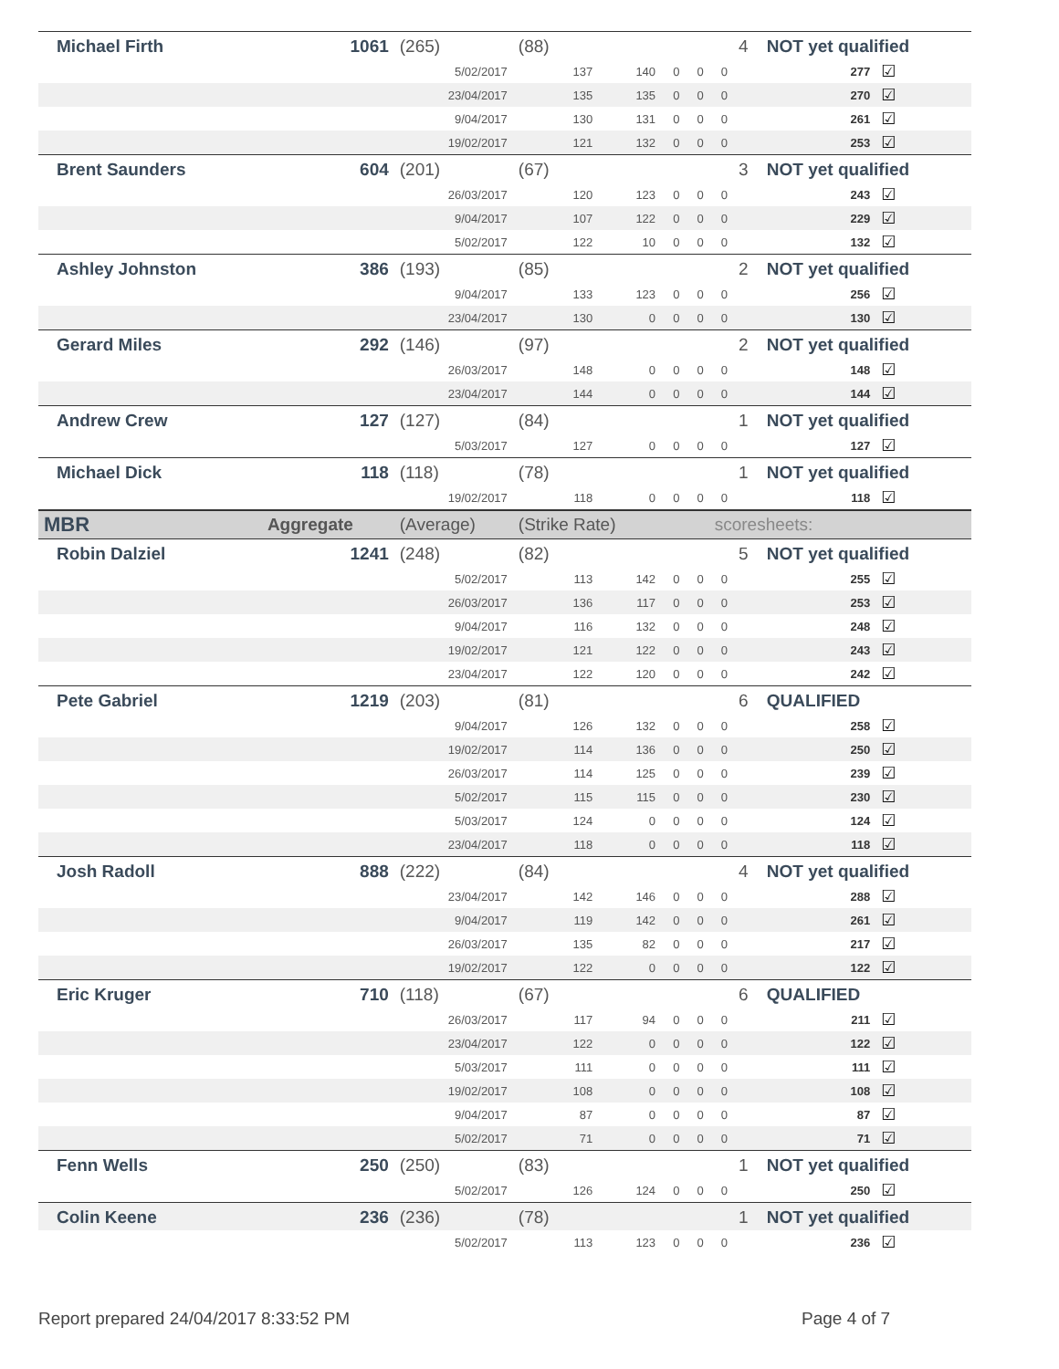| Michael Firth | 1061 | (265) | (88) | | | | | 4 | NOT yet qualified | |
| | | 5/02/2017 | 137 | 140 | 0 | 0 | 0 | | 277 | ☑ |
| | | 23/04/2017 | 135 | 135 | 0 | 0 | 0 | | 270 | ☑ |
| | | 9/04/2017 | 130 | 131 | 0 | 0 | 0 | | 261 | ☑ |
| | | 19/02/2017 | 121 | 132 | 0 | 0 | 0 | | 253 | ☑ |
| Brent Saunders | 604 | (201) | (67) | | | | | 3 | NOT yet qualified | |
| | | 26/03/2017 | 120 | 123 | 0 | 0 | 0 | | 243 | ☑ |
| | | 9/04/2017 | 107 | 122 | 0 | 0 | 0 | | 229 | ☑ |
| | | 5/02/2017 | 122 | 10 | 0 | 0 | 0 | | 132 | ☑ |
| Ashley Johnston | 386 | (193) | (85) | | | | | 2 | NOT yet qualified | |
| | | 9/04/2017 | 133 | 123 | 0 | 0 | 0 | | 256 | ☑ |
| | | 23/04/2017 | 130 | 0 | 0 | 0 | 0 | | 130 | ☑ |
| Gerard Miles | 292 | (146) | (97) | | | | | 2 | NOT yet qualified | |
| | | 26/03/2017 | 148 | 0 | 0 | 0 | 0 | | 148 | ☑ |
| | | 23/04/2017 | 144 | 0 | 0 | 0 | 0 | | 144 | ☑ |
| Andrew Crew | 127 | (127) | (84) | | | | | 1 | NOT yet qualified | |
| | | 5/03/2017 | 127 | 0 | 0 | 0 | 0 | | 127 | ☑ |
| Michael Dick | 118 | (118) | (78) | | | | | 1 | NOT yet qualified | |
| | | 19/02/2017 | 118 | 0 | 0 | 0 | 0 | | 118 | ☑ |
| MBR | Aggregate | (Average) | (Strike Rate) | | | | scoresheets: | | | |
| Robin Dalziel | 1241 | (248) | (82) | | | | | 5 | NOT yet qualified | |
| | | 5/02/2017 | 113 | 142 | 0 | 0 | 0 | | 255 | ☑ |
| | | 26/03/2017 | 136 | 117 | 0 | 0 | 0 | | 253 | ☑ |
| | | 9/04/2017 | 116 | 132 | 0 | 0 | 0 | | 248 | ☑ |
| | | 19/02/2017 | 121 | 122 | 0 | 0 | 0 | | 243 | ☑ |
| | | 23/04/2017 | 122 | 120 | 0 | 0 | 0 | | 242 | ☑ |
| Pete Gabriel | 1219 | (203) | (81) | | | | | 6 | QUALIFIED | |
| | | 9/04/2017 | 126 | 132 | 0 | 0 | 0 | | 258 | ☑ |
| | | 19/02/2017 | 114 | 136 | 0 | 0 | 0 | | 250 | ☑ |
| | | 26/03/2017 | 114 | 125 | 0 | 0 | 0 | | 239 | ☑ |
| | | 5/02/2017 | 115 | 115 | 0 | 0 | 0 | | 230 | ☑ |
| | | 5/03/2017 | 124 | 0 | 0 | 0 | 0 | | 124 | ☑ |
| | | 23/04/2017 | 118 | 0 | 0 | 0 | 0 | | 118 | ☑ |
| Josh Radoll | 888 | (222) | (84) | | | | | 4 | NOT yet qualified | |
| | | 23/04/2017 | 142 | 146 | 0 | 0 | 0 | | 288 | ☑ |
| | | 9/04/2017 | 119 | 142 | 0 | 0 | 0 | | 261 | ☑ |
| | | 26/03/2017 | 135 | 82 | 0 | 0 | 0 | | 217 | ☑ |
| | | 19/02/2017 | 122 | 0 | 0 | 0 | 0 | | 122 | ☑ |
| Eric Kruger | 710 | (118) | (67) | | | | | 6 | QUALIFIED | |
| | | 26/03/2017 | 117 | 94 | 0 | 0 | 0 | | 211 | ☑ |
| | | 23/04/2017 | 122 | 0 | 0 | 0 | 0 | | 122 | ☑ |
| | | 5/03/2017 | 111 | 0 | 0 | 0 | 0 | | 111 | ☑ |
| | | 19/02/2017 | 108 | 0 | 0 | 0 | 0 | | 108 | ☑ |
| | | 9/04/2017 | 87 | 0 | 0 | 0 | 0 | | 87 | ☑ |
| | | 5/02/2017 | 71 | 0 | 0 | 0 | 0 | | 71 | ☑ |
| Fenn Wells | 250 | (250) | (83) | | | | | 1 | NOT yet qualified | |
| | | 5/02/2017 | 126 | 124 | 0 | 0 | 0 | | 250 | ☑ |
| Colin Keene | 236 | (236) | (78) | | | | | 1 | NOT yet qualified | |
| | | 5/02/2017 | 113 | 123 | 0 | 0 | 0 | | 236 | ☑ |
Report prepared 24/04/2017 8:33:52 PM
Page 4 of 7